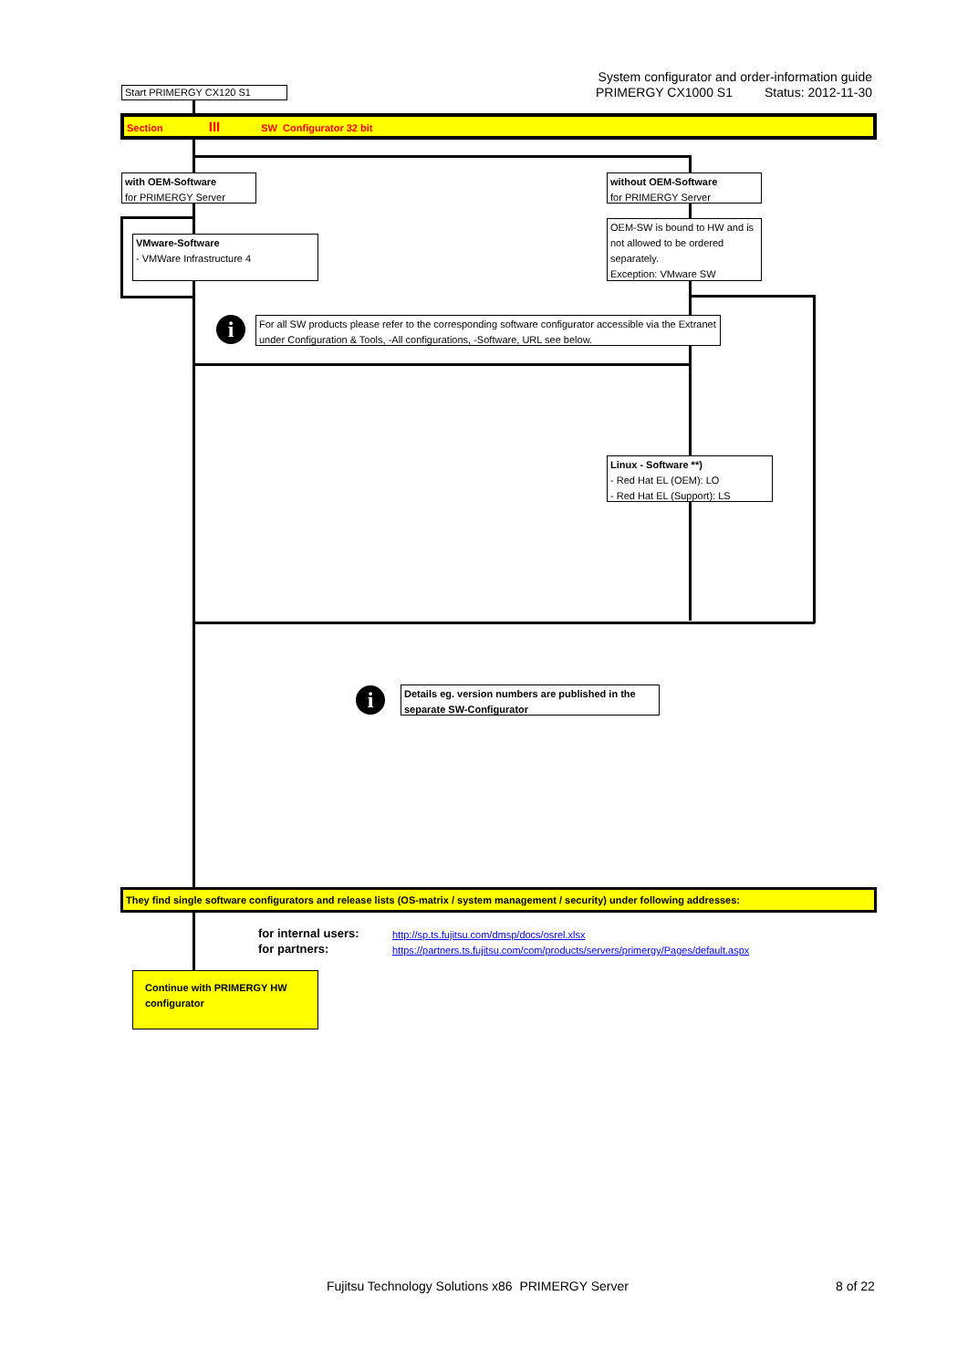System configurator and order-information guide
PRIMERGY CX1000 S1 Status: 2012-11-30
Start PRIMERGY CX120 S1
Section III SW Configurator 32 bit
with OEM-Software
for PRIMERGY Server
without OEM-Software
for PRIMERGY Server
VMware-Software
- VMWare Infrastructure 4
OEM-SW is bound to HW and is not allowed to be ordered separately.
Exception: VMware SW
i
For all SW products please refer to the corresponding software configurator accessible via the Extranet under Configuration & Tools, -All configurations, -Software, URL see below.
Linux - Software **)
- Red Hat EL (OEM): LO
- Red Hat EL (Support): LS
i
Details eg. version numbers are published in the separate SW-Configurator
They find single software configurators and release lists (OS-matrix / system management / security) under following addresses:
for internal users:
for partners:
http://sp.ts.fujitsu.com/dmsp/docs/osrel.xlsx
https://partners.ts.fujitsu.com/com/products/servers/primergy/Pages/default.aspx
Continue with PRIMERGY HW configurator
Fujitsu Technology Solutions x86 PRIMERGY Server
8 of 22